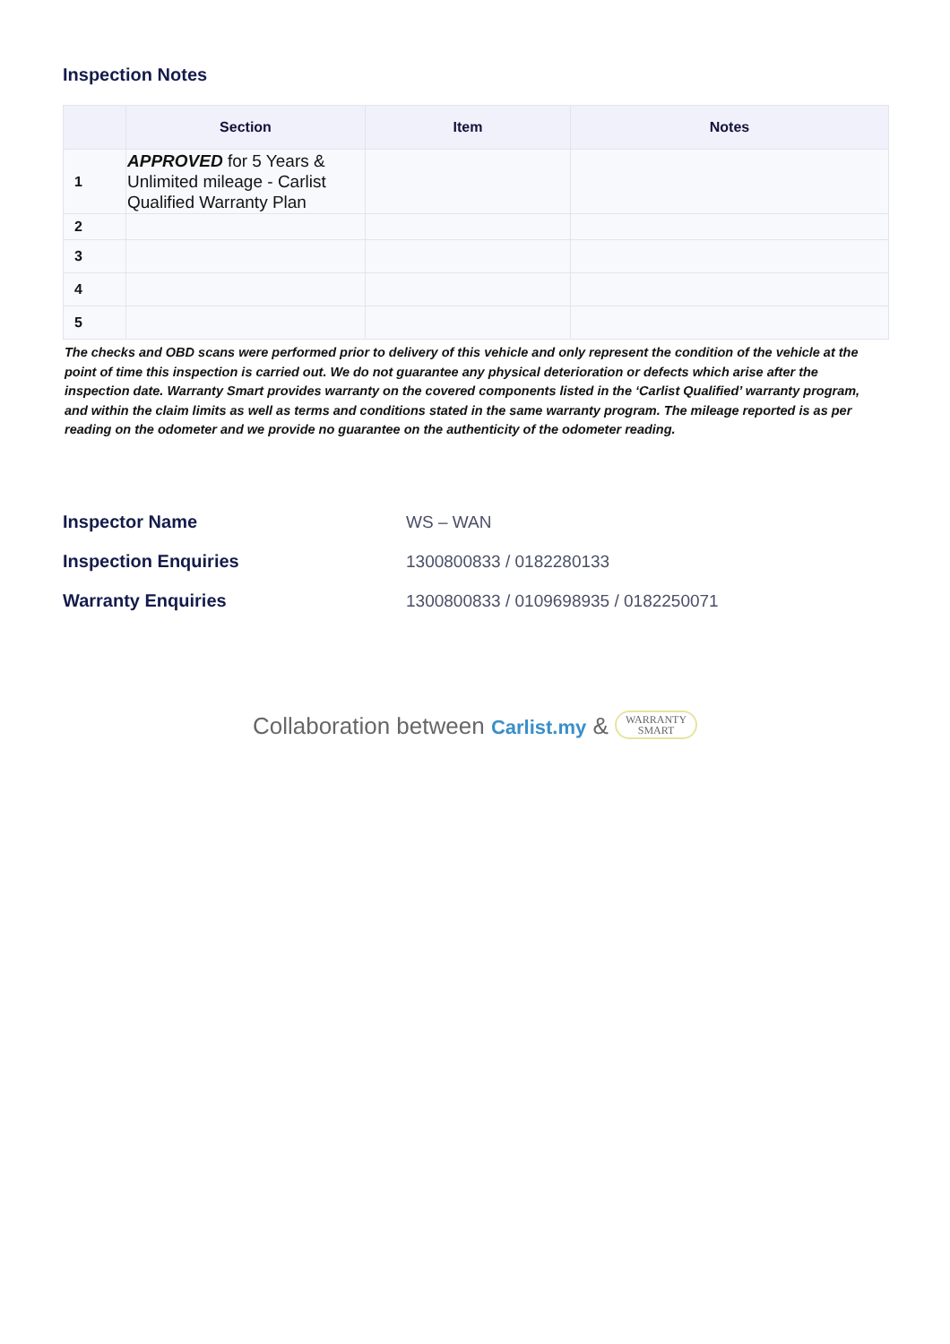Inspection Notes
| | Section | Item | Notes |
| --- | --- | --- | --- |
| 1 | APPROVED for 5 Years & Unlimited mileage - Carlist Qualified Warranty Plan | | |
| 2 | | | |
| 3 | | | |
| 4 | | | |
| 5 | | | |
The checks and OBD scans were performed prior to delivery of this vehicle and only represent the condition of the vehicle at the point of time this inspection is carried out. We do not guarantee any physical deterioration or defects which arise after the inspection date. Warranty Smart provides warranty on the covered components listed in the ‘Carlist Qualified’ warranty program, and within the claim limits as well as terms and conditions stated in the same warranty program. The mileage reported is as per reading on the odometer and we provide no guarantee on the authenticity of the odometer reading.
Inspector Name WS – WAN
Inspection Enquiries 1300800833 / 0182280133
Warranty Enquiries
1300800833 / 0109698935 / 0182250071
Collaboration between Carlist.my & WARRANTY
SMART